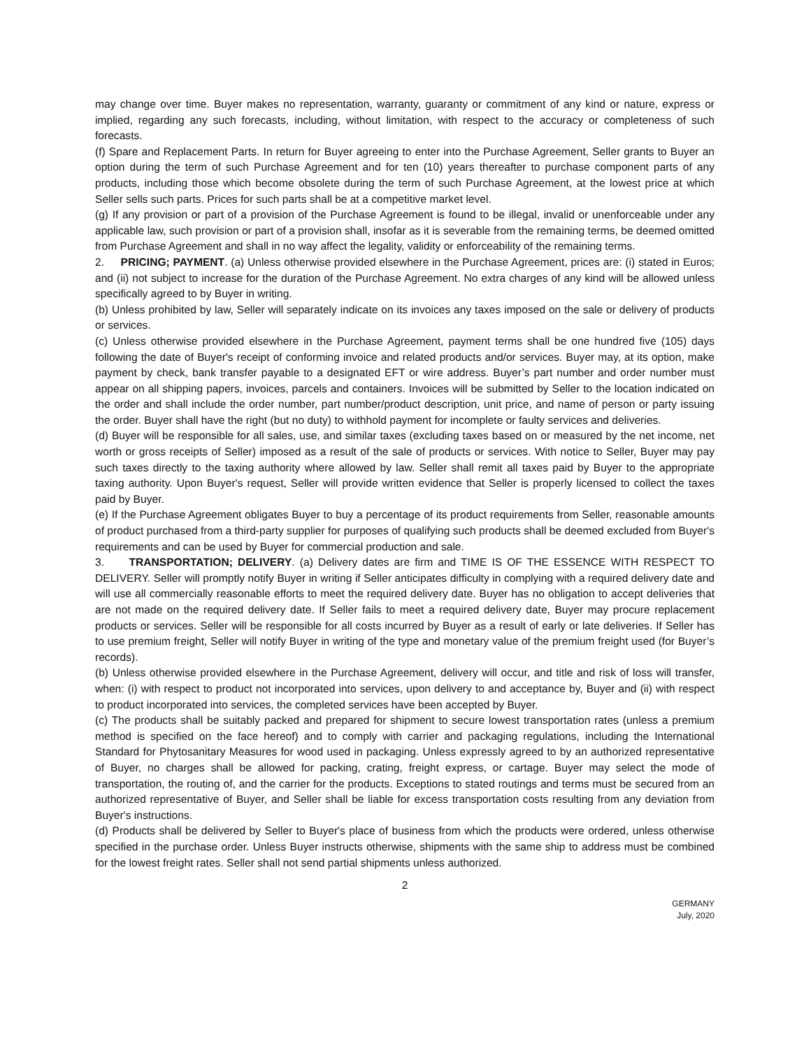may change over time. Buyer makes no representation, warranty, guaranty or commitment of any kind or nature, express or implied, regarding any such forecasts, including, without limitation, with respect to the accuracy or completeness of such forecasts.
(f) Spare and Replacement Parts. In return for Buyer agreeing to enter into the Purchase Agreement, Seller grants to Buyer an option during the term of such Purchase Agreement and for ten (10) years thereafter to purchase component parts of any products, including those which become obsolete during the term of such Purchase Agreement, at the lowest price at which Seller sells such parts. Prices for such parts shall be at a competitive market level.
(g) If any provision or part of a provision of the Purchase Agreement is found to be illegal, invalid or unenforceable under any applicable law, such provision or part of a provision shall, insofar as it is severable from the remaining terms, be deemed omitted from Purchase Agreement and shall in no way affect the legality, validity or enforceability of the remaining terms.
2. PRICING; PAYMENT. (a) Unless otherwise provided elsewhere in the Purchase Agreement, prices are: (i) stated in Euros; and (ii) not subject to increase for the duration of the Purchase Agreement. No extra charges of any kind will be allowed unless specifically agreed to by Buyer in writing.
(b) Unless prohibited by law, Seller will separately indicate on its invoices any taxes imposed on the sale or delivery of products or services.
(c) Unless otherwise provided elsewhere in the Purchase Agreement, payment terms shall be one hundred five (105) days following the date of Buyer's receipt of conforming invoice and related products and/or services. Buyer may, at its option, make payment by check, bank transfer payable to a designated EFT or wire address. Buyer’s part number and order number must appear on all shipping papers, invoices, parcels and containers. Invoices will be submitted by Seller to the location indicated on the order and shall include the order number, part number/product description, unit price, and name of person or party issuing the order. Buyer shall have the right (but no duty) to withhold payment for incomplete or faulty services and deliveries.
(d) Buyer will be responsible for all sales, use, and similar taxes (excluding taxes based on or measured by the net income, net worth or gross receipts of Seller) imposed as a result of the sale of products or services. With notice to Seller, Buyer may pay such taxes directly to the taxing authority where allowed by law. Seller shall remit all taxes paid by Buyer to the appropriate taxing authority. Upon Buyer's request, Seller will provide written evidence that Seller is properly licensed to collect the taxes paid by Buyer.
(e) If the Purchase Agreement obligates Buyer to buy a percentage of its product requirements from Seller, reasonable amounts of product purchased from a third-party supplier for purposes of qualifying such products shall be deemed excluded from Buyer's requirements and can be used by Buyer for commercial production and sale.
3. TRANSPORTATION; DELIVERY. (a) Delivery dates are firm and TIME IS OF THE ESSENCE WITH RESPECT TO DELIVERY. Seller will promptly notify Buyer in writing if Seller anticipates difficulty in complying with a required delivery date and will use all commercially reasonable efforts to meet the required delivery date. Buyer has no obligation to accept deliveries that are not made on the required delivery date. If Seller fails to meet a required delivery date, Buyer may procure replacement products or services. Seller will be responsible for all costs incurred by Buyer as a result of early or late deliveries. If Seller has to use premium freight, Seller will notify Buyer in writing of the type and monetary value of the premium freight used (for Buyer’s records).
(b) Unless otherwise provided elsewhere in the Purchase Agreement, delivery will occur, and title and risk of loss will transfer, when: (i) with respect to product not incorporated into services, upon delivery to and acceptance by, Buyer and (ii) with respect to product incorporated into services, the completed services have been accepted by Buyer.
(c) The products shall be suitably packed and prepared for shipment to secure lowest transportation rates (unless a premium method is specified on the face hereof) and to comply with carrier and packaging regulations, including the International Standard for Phytosanitary Measures for wood used in packaging. Unless expressly agreed to by an authorized representative of Buyer, no charges shall be allowed for packing, crating, freight express, or cartage. Buyer may select the mode of transportation, the routing of, and the carrier for the products. Exceptions to stated routings and terms must be secured from an authorized representative of Buyer, and Seller shall be liable for excess transportation costs resulting from any deviation from Buyer's instructions.
(d) Products shall be delivered by Seller to Buyer's place of business from which the products were ordered, unless otherwise specified in the purchase order. Unless Buyer instructs otherwise, shipments with the same ship to address must be combined for the lowest freight rates. Seller shall not send partial shipments unless authorized.
2
GERMANY
July, 2020